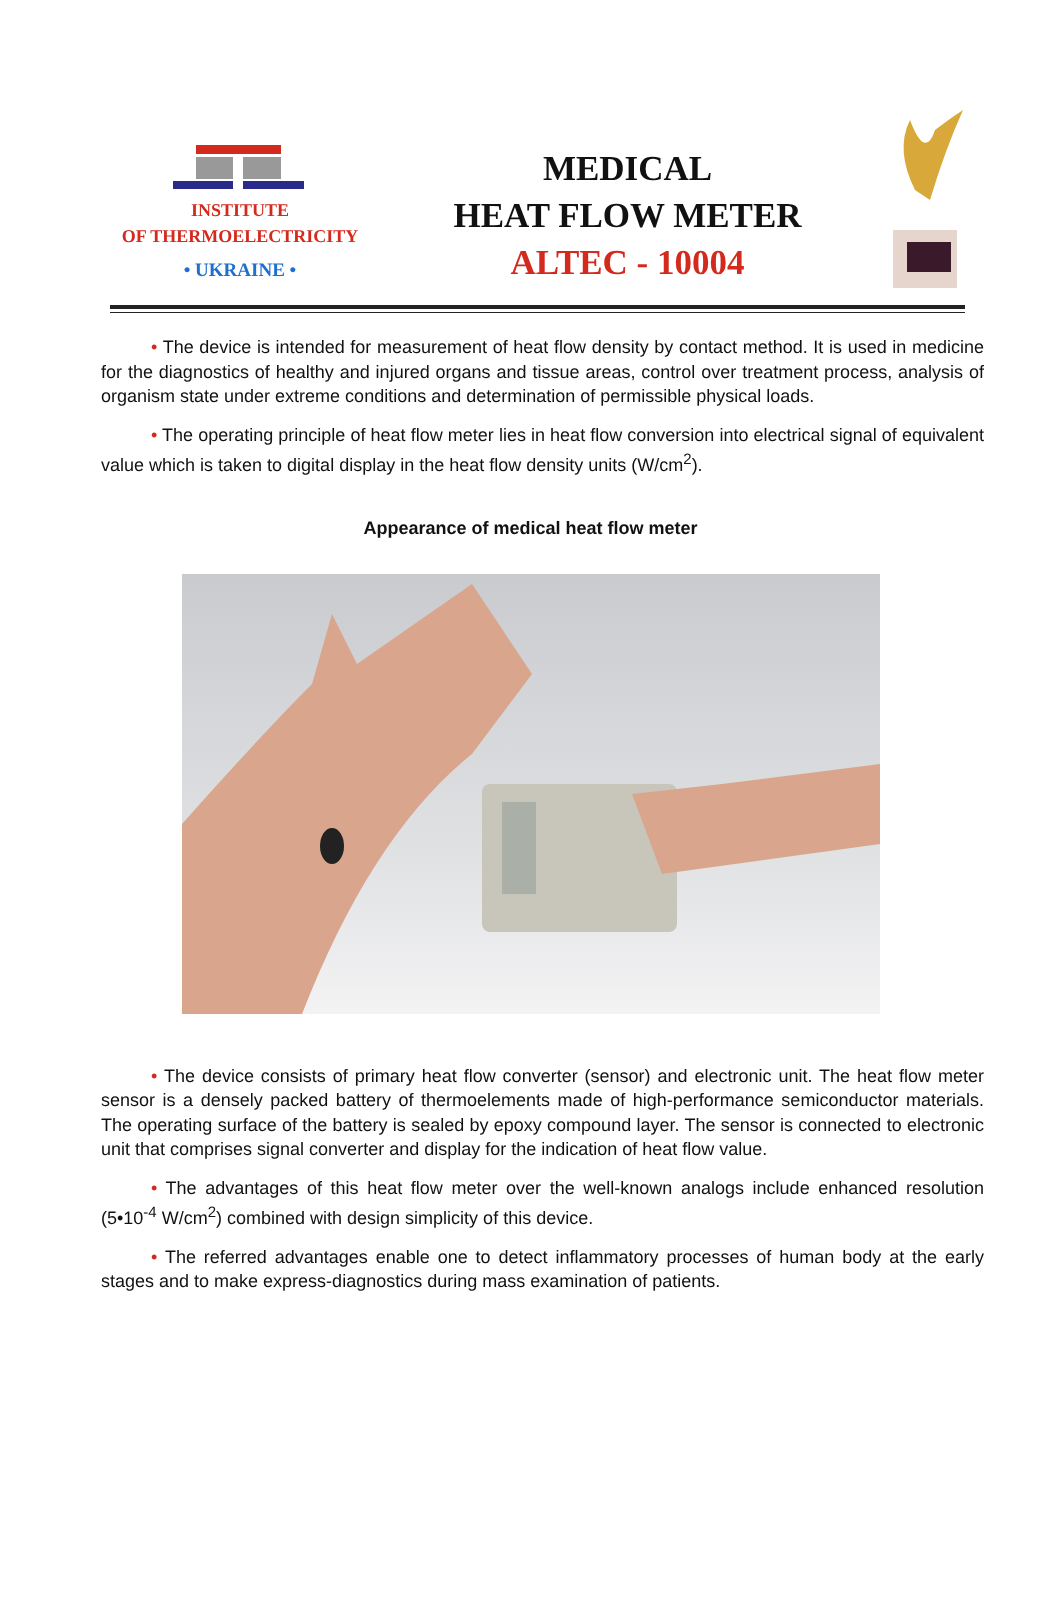INSTITUTE
OF THERMOELECTRICITY
• UKRAINE •
MEDICAL
HEAT FLOW METER
ALTEC - 10004
• The device is intended for measurement of heat flow density by contact method. It is used in medicine for the diagnostics of healthy and injured organs and tissue areas, control over treatment process, analysis of organism state under extreme conditions and determination of permissible physical loads.
• The operating principle of heat flow meter lies in heat flow conversion into electrical signal of equivalent value which is taken to digital display in the heat flow density units (W/cm<sup>2</sup>).
Appearance of medical heat flow meter
• The device consists of primary heat flow converter (sensor) and electronic unit. The heat flow meter sensor is a densely packed battery of thermoelements made of high-performance semiconductor materials. The operating surface of the battery is sealed by epoxy compound layer. The sensor is connected to electronic unit that comprises signal converter and display for the indication of heat flow value.
• The advantages of this heat flow meter over the well-known analogs include enhanced resolution (5•10<sup>-4</sup> W/cm<sup>2</sup>) combined with design simplicity of this device.
• The referred advantages enable one to detect inflammatory processes of human body at the early stages and to make express-diagnostics during mass examination of patients.